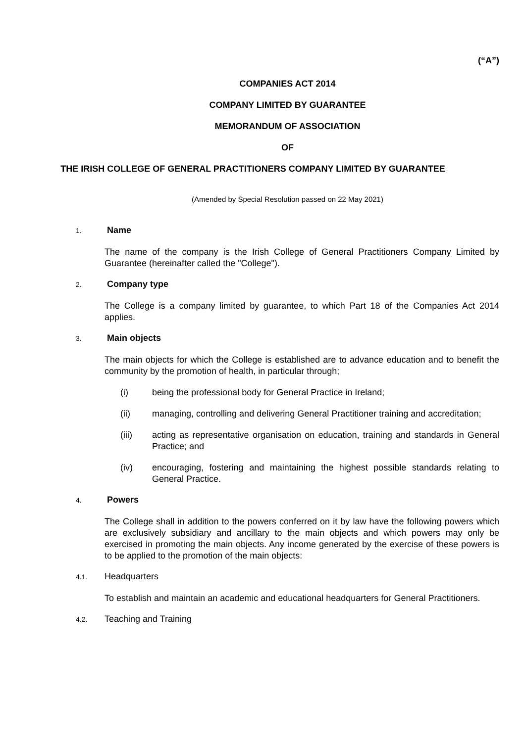(“A”)
COMPANIES ACT 2014
COMPANY LIMITED BY GUARANTEE
MEMORANDUM OF ASSOCIATION
OF
THE IRISH COLLEGE OF GENERAL PRACTITIONERS COMPANY LIMITED BY GUARANTEE
(Amended by Special Resolution passed on 22 May 2021)
1. Name
The name of the company is the Irish College of General Practitioners Company Limited by Guarantee (hereinafter called the "College").
2. Company type
The College is a company limited by guarantee, to which Part 18 of the Companies Act 2014 applies.
3. Main objects
The main objects for which the College is established are to advance education and to benefit the community by the promotion of health, in particular through;
(i) being the professional body for General Practice in Ireland;
(ii) managing, controlling and delivering General Practitioner training and accreditation;
(iii) acting as representative organisation on education, training and standards in General Practice; and
(iv) encouraging, fostering and maintaining the highest possible standards relating to General Practice.
4. Powers
The College shall in addition to the powers conferred on it by law have the following powers which are exclusively subsidiary and ancillary to the main objects and which powers may only be exercised in promoting the main objects. Any income generated by the exercise of these powers is to be applied to the promotion of the main objects:
4.1. Headquarters
To establish and maintain an academic and educational headquarters for General Practitioners.
4.2. Teaching and Training